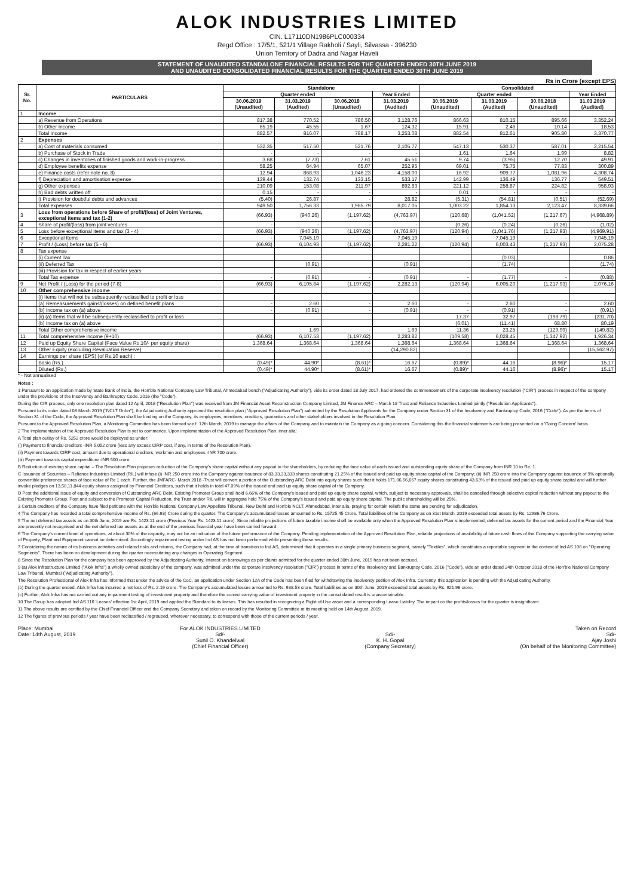ALOK INDUSTRIES LIMITED
CIN. L17110DN1986PLC000334
Regd Office : 17/5/1, 521/1 Village Rakholi / Sayli, Silvassa - 396230
Union Territory of Dadra and Nagar Haveli
STATEMENT OF UNAUDITED STANDALONE FINANCIAL RESULTS FOR THE QUARTER ENDED 30TH JUNE 2019
AND UNAUDITED CONSOLIDATED FINANCIAL RESULTS FOR THE QUARTER ENDED 30TH JUNE 2019
Rs in Crore (except EPS)
| Sr. No. | PARTICULARS | Standalone | | | | Consolidated | | | |
| --- | --- | --- | --- | --- | --- | --- | --- | --- | --- |
| | | Quarter ended | | | Year Ended | Quarter ended | | | Year Ended |
| | | 30.06.2019 (Unaudited) | 31.03.2019 (Audited) | 30.06.2018 (Unaudited) | 31.03.2019 (Audited) | 30.06.2019 (Unaudited) | 31.03.2019 (Audited) | 30.06.2018 (Unaudited) | 31.03.2019 (Audited) |
| 1 | Income | | | | | | | | |
| | a) Revenue from Operations | 817.38 | 770.52 | 786.50 | 3,128.76 | 866.63 | 810.15 | 895.66 | 3,352.24 |
| | b) Other Income | 65.19 | 45.55 | 1.67 | 124.32 | 15.91 | 2.46 | 10.14 | 18.53 |
| | Total Income | 882.57 | 816.07 | 788.17 | 3,253.08 | 882.54 | 812.61 | 905.80 | 3,370.77 |
| 2 | Expenses | | | | | | | | |
| | a) Cost of materials consumed | 532.35 | 517.50 | 521.76 | 2,105.77 | 547.13 | 530.37 | 587.01 | 2,215.54 |
| | b) Purchase of Stock in Trade | - | - | - | - | 1.61 | 1.64 | 1.99 | 8.82 |
| | c) Changes in inventories of finished goods and work-in-progress | 3.68 | (7.73) | 7.61 | 45.51 | 9.74 | (3.95) | 12.70 | 49.91 |
| | d) Employee benefits expense | 58.25 | 64.94 | 65.07 | 252.95 | 69.01 | 75.75 | 77.83 | 300.89 |
| | e) Finance costs (refer note no. 8) | 12.94 | 868.93 | 1,046.23 | 4,158.00 | 16.92 | 909.77 | 1,081.96 | 4,308.74 |
| | f) Depreciation and amortisation expense | 139.44 | 132.74 | 133.15 | 533.17 | 142.99 | 136.49 | 136.77 | 549.51 |
| | g) Other expenses | 210.09 | 153.08 | 211.97 | 892.83 | 221.12 | 258.87 | 224.82 | 958.93 |
| | h) Bad debts written off | 0.15 | - | - | - | 0.01 | - | - | - |
| | i) Provision for doubtful debts and advances | (5.40) | 26.87 | - | 28.82 | (5.31) | (54.81) | (0.51) | (52.69) |
| | Total expenses | 949.50 | 1,756.33 | 1,985.79 | 8,017.05 | 1,003.22 | 1,854.13 | 2,123.47 | 8,339.66 |
| 3 | Loss from operations before Share of profit/(loss) of Joint Ventures, exceptional items and tax (1-2) | (66.93) | (940.26) | (1,197.62) | (4,763.97) | (120.68) | (1,041.52) | (1,217.67) | (4,968.89) |
| 4 | Share of profit/(loss) from joint ventures | - | - | - | - | (0.26) | (0.24) | (0.26) | (1.02) |
| 5 | Loss before exceptional items and tax (3 - 4) | (66.93) | (940.26) | (1,197.62) | (4,763.97) | (120.94) | (1,041.76) | (1,217.93) | (4,969.91) |
| 6 | Exceptional Items | - | 7,045.19 | - | 7,045.19 | - | 7,045.19 | - | 7,045.19 |
| 7 | Profit / (Loss) before tax (5 - 6) | (66.93) | 6,104.93 | (1,197.62) | 2,281.22 | (120.94) | 6,003.43 | (1,217.93) | 2,075.28 |
| 8 | Tax expense | | | | | | | | |
| | (i) Current Tax | | | | | | (0.03) | | 0.86 |
| | (ii) Deferred Tax | | (0.91) | | (0.91) | | (1.74) | | (1.74) |
| | (iii) Provision for tax in respect of earlier years | | | | | | | | |
| | Total Tax expense | - | (0.91) | - | (0.91) | - | (1.77) | - | (0.88) |
| 9 | Net Profit / (Loss) for the period (7-8) | (66.93) | 6,105.84 | (1,197.62) | 2,282.13 | (120.94) | 6,005.20 | (1,217.93) | 2,076.16 |
| 10 | Other comprehensive income | | | | | | | | |
| | (i) Items that will not be subsequently reclassified to profit or loss | | | | | | | | |
| | (a) Remeasurements gains/(losses) on defined benefit plans | - | 2.60 | - | 2.60 | - | 2.60 | - | 2.60 |
| | (b) Income tax on (a) above | - | (0.91) | - | (0.91) | - | (0.91) | - | (0.91) |
| | (ii) (a) Items that will be subsequently reclassified to profit or loss | | | | | 17.37 | 32.97 | (198.79) | (231.70) |
| | (b) Income tax on (a) above | | | | | (6.01) | (11.41) | 68.80 | 80.19 |
| | Total Other comprehensive income | - | 1.69 | - | 1.69 | 11.36 | 23.25 | (129.99) | (149.82) |
| 11 | Total comprehensive income (9+10) | (66.93) | 6,107.53 | (1,197.62) | 2,283.82 | (109.58) | 6,028.45 | (1,347.92) | 1,926.34 |
| 12 | Paid up Equity Share Capital (Face Value Rs.10/- per equity share) | 1,368.64 | 1,368.64 | 1,368.64 | 1,368.64 | 1,368.64 | 1,368.64 | 1,368.64 | 1,368.64 |
| 13 | Other Equity (excluding Revaluation Reserve) | | | | (14,290.82) | | | | (15,562.97) |
| 14 | Earnings per share (EPS) (of Rs.10 each) : | | | | | | | | |
| | Basic (Rs.) | (0.49)* | 44.90* | (8.61)* | 16.67 | (0.89)* | 44.16 | (8.96)* | 15.17 |
| | Diluted (Rs.) | (0.49)* | 44.90* | (8.61)* | 16.67 | (0.89)* | 44.16 | (8.96)* | 15.17 |
* - Not annualised
Notes :
1 Pursuant to an application made by State Bank of India, the Hon'ble National Company Law Tribunal, Ahmedabad bench ("Adjudicating Authority"), vide its order dated 18 July 2017, had ordered the commencement of the corporate insolvency resolution ("CIR") process in respect of the company under the provisions of the Insolvency and Bankruptcy Code, 2016 (the "Code").
During the CIR process, only one resolution plan dated 12 April, 2018 ("Resolution Plan") was received from JM Financial Asset Reconstruction Company Limited, JM Finance ARC – March 18 Trust and Reliance Industries Limited jointly ("Resolution Applicants").
Pursuant to its order dated 08 March 2019 ("NCLT Order"), the Adjudicating Authority approved the resolution plan ("Approved Resolution Plan") submitted by the Resolution Applicants for the Company under Section 31 of the Insolvency and Bankruptcy Code, 2016 ("Code"). As per the terms of Section 31 of the Code, the Approved Resolution Plan shall be binding on the Company, its employees, members, creditors, guarantors and other stakeholders involved in the Resolution Plan.
Pursuant to the Approved Resolution Plan, a Monitoring Committee has been formed w.e.f. 12th March, 2019 to manage the affairs of the Company and to maintain the Company as a going concern. Considering this the financial statements are being presented on a 'Going Concern' basis.
2 The implementation of the Approved Resolution Plan is yet to commence. Upon implementation of the Approved Resolution Plan, inter alia:
A Total plan outlay of Rs. 5252 crore would be deployed as under:
(i) Payment to financial creditors -INR 5,052 crore (less any excess CIRP cost, if any, in terms of the Resolution Plan).
(ii) Payment towards CIRP cost, amount due to operational creditors, workmen and employees -INR 700 crore.
(iii) Payment towards capital expenditure -INR 500 crore.
B Reduction of existing share capital – The Resolution Plan proposes reduction of the Company's share capital without any payout to the shareholders, by reducing the face value of each issued and outstanding equity share of the Company from INR 10 to Re. 1.
C Issuance of Securities – Reliance Industries Limited (RIL) will infuse (i) INR 250 crore into the Company against issuance of 83,33,33,333 shares constituting 21.25% of the issued and paid up equity share capital of the Company; (ii) INR 250 crore into the Company against issuance of 9% optionally convertible preference shares of face value of Re 1 each. Further, the JMFARC- March 2018 -Trust will convert a portion of the Outstanding ARC Debt into equity shares such that it holds 171,06,66,667 equity shares constituting 43.63% of the issued and paid up equity share capital and will further invoke pledges on 13,58,11,844 equity shares assigned by Financial Creditors, such that it holds in total 47.09% of the issued and paid up equity share capital of the Company.
D Post the additional issue of equity and conversion of Outstanding ARC Debt, Existing Promoter Group shall hold 6.66% of the Company's issued and paid up equity share capital, which, subject to necessary approvals, shall be cancelled through selective capital reduction without any payout to the Existing Promoter Group. Post and subject to the Promoter Capital Reduction, the Trust and/or RIL will in aggregate hold 75% of the Company's issued and paid up equity share capital. The public shareholding will be 25%.
3 Certain creditors of the Company have filed petitions with the Hon'ble National Company Law Appellate Tribunal, New Delhi and Hon'ble NCLT, Ahmedabad, inter alia, praying for certain reliefs the same are pending for adjudication.
4 The Company has recorded a total comprehensive income of Rs. (66.93) Crore during the quarter. The Company's accumulated losses amounted to Rs. 15725.45 Crore. Total liabilities of the Company as on 31st March, 2019 exceeded total assets by Rs. 12986.76 Crore.
5 The net deferred tax assets as on 30th June, 2019 are Rs. 1423.11 crore (Previous Year Rs. 1423.11 crore). Since reliable projections of future taxable income shall be available only when the Approved Resolution Plan is implemented, deferred tax assets for the current period and the Financial Year are presently not recognised and the net deferred tax assets as at the end of the previous financial year have been carried forward.
6 The Company's current level of operations, at about 30% of the capacity, may not be an indication of the future performance of the Company. Pending implementation of the Approved Resolution Plan, reliable projections of availability of future cash flows of the Company supporting the carrying value of Property, Plant and Equipment cannot be determined. Accordingly impairment testing under Ind AS has not been performed while presenting these results.
7 Considering the nature of its business activities and related risks and returns, the Company had, at the time of transition to Ind AS, determined that it operates in a single primary business segment, namely "Textiles", which constitutes a reportable segment in the context of Ind AS 108 on "Operating Segments". There has been no development during the quarter necessitating any changes in Operating Segment.
8 Since the Resolution Plan for the company has been approved by the Adjudicating Authority, interest on borrowings as per claims admitted for the quarter ended 30th June, 2019 has not been accrued.
9 (a) Alok Infrastructure Limited ("Alok Infra") a wholly owned subsidiary of the company, was admitted under the corporate insolvency resolution ("CIR") process in terms of the Insolvency and Bankruptcy Code, 2016 ("Code"), vide an order dated 24th October 2018 of the Hon'ble National Company Law Tribunal, Mumbai ("Adjudicating Authority").
The Resolution Professional of Alok Infra has informed that under the advice of the CoC, an application under Section 12A of the Code has been filed for withdrawing the insolvency petition of Alok Infra. Currently, this application is pending with the Adjudicating Authority.
(b) During the quarter ended, Alok Infra has incurred a net loss of Rs. 2.19 crore. The Company's accumulated losses amounted to Rs. 938.53 crore. Total liabilities as on 30th June, 2019 exceeded total assets by Rs. 921.96 crore.
(c) Further, Alok Infra has not carried out any impairment testing of investment property and therefore the correct carrying value of investment property in the consolidated result is unascertainable.
10 The Group has adopted Ind AS 116 'Leases' effective 1st April, 2019 and applied the Standard to its leases. This has resulted in recognizing a Right-of-Use asset and a corresponding Lease Liability. The impact on the profits/losses for the quarter is insignificant.
11 The above results are certified by the Chief Financial Officer and the Company Secretary and taken on record by the Monitoring Committee at its meeting held on 14th August, 2019.
12 The figures of previous periods / year have been reclassified / regrouped, wherever necessary, to correspond with those of the current periods / year.
Place: Mumbai
Date: 14th August, 2019
For ALOK INDUSTRIES LIMITED
Sd/-
Sunil O. Khandelwal
(Chief Financial Officer)
Sd/-
K. H. Gopal
(Company Secretary)
Taken on Record
Sd/-
Ajay Joshi
(On behalf of the Monitoring Committee)